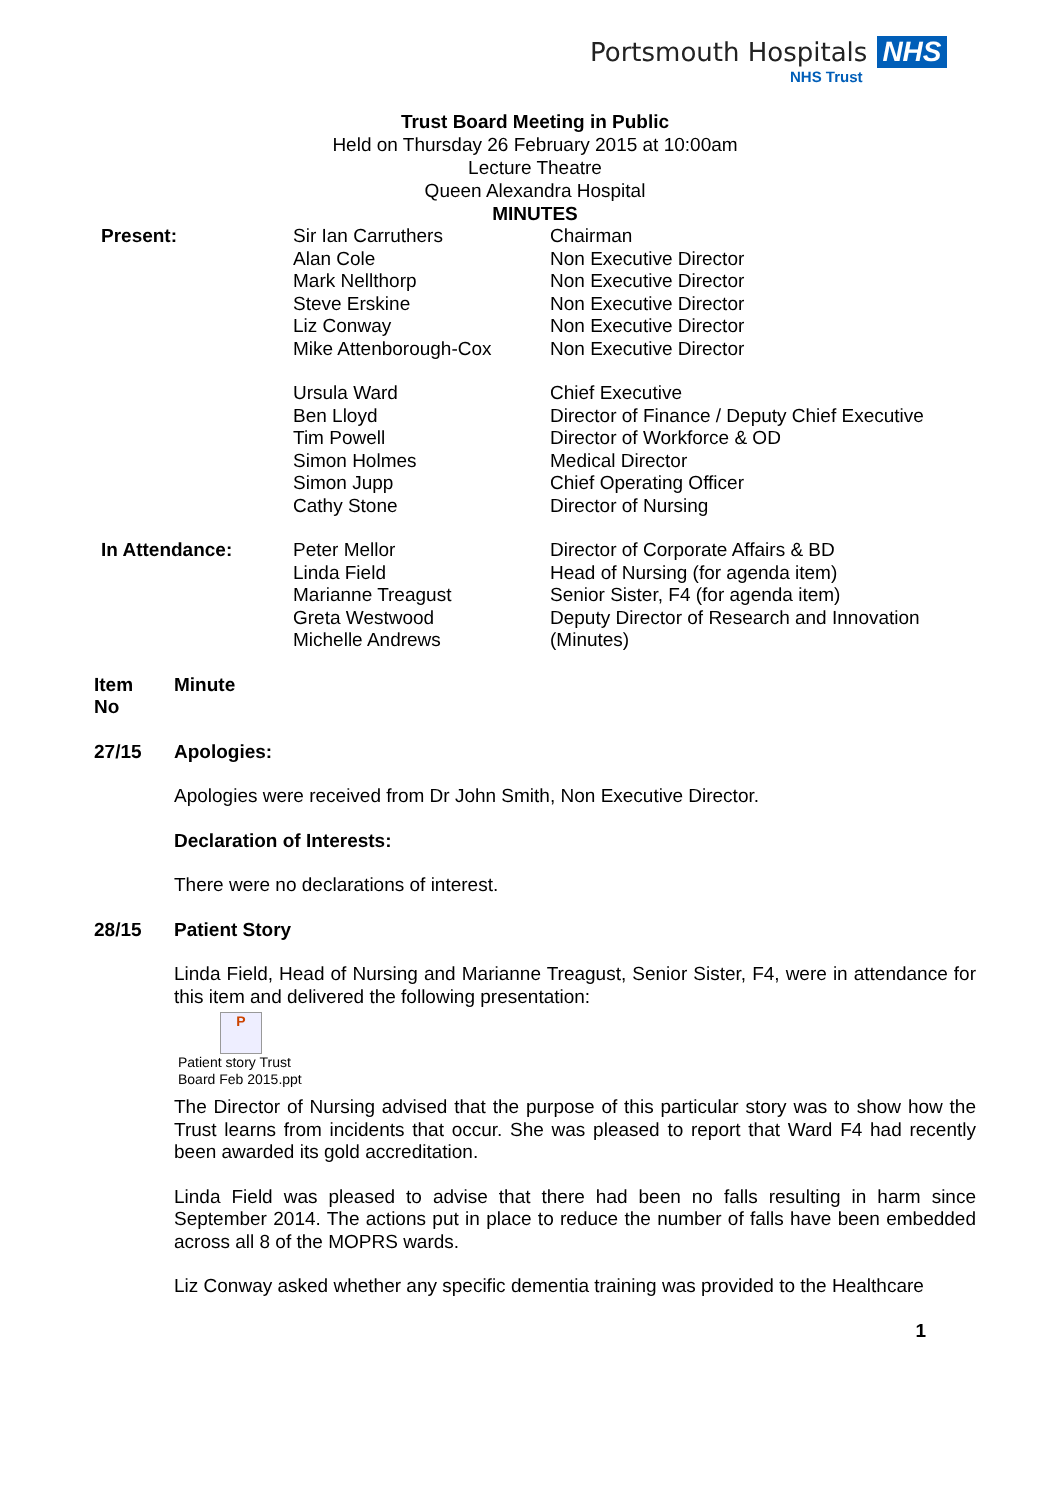Portsmouth Hospitals NHS
NHS Trust
Trust Board Meeting in Public
Held on Thursday 26 February 2015 at 10:00am
Lecture Theatre
Queen Alexandra Hospital
MINUTES
| Present: | Sir Ian Carruthers Alan Cole Mark Nellthorp Steve Erskine Liz Conway Mike Attenborough-Cox | Chairman Non Executive Director Non Executive Director Non Executive Director Non Executive Director Non Executive Director |
| | Ursula Ward Ben Lloyd Tim Powell Simon Holmes Simon Jupp Cathy Stone | Chief Executive Director of Finance / Deputy Chief Executive Director of Workforce & OD Medical Director Chief Operating Officer Director of Nursing |
| In Attendance: | Peter Mellor Linda Field Marianne Treagust Greta Westwood Michelle Andrews | Director of Corporate Affairs & BD Head of Nursing (for agenda item) Senior Sister, F4 (for agenda item) Deputy Director of Research and Innovation (Minutes) |
| Item No | Minute |
| 27/15 | Apologies: |
Apologies were received from Dr John Smith, Non Executive Director.
Declaration of Interests:
There were no declarations of interest.
| 28/15 | Patient Story |
Linda Field, Head of Nursing and Marianne Treagust, Senior Sister, F4, were in attendance for this item and delivered the following presentation:
P
Patient story Trust
Board Feb 2015.ppt
The Director of Nursing advised that the purpose of this particular story was to show how the Trust learns from incidents that occur. She was pleased to report that Ward F4 had recently been awarded its gold accreditation.
Linda Field was pleased to advise that there had been no falls resulting in harm since September 2014. The actions put in place to reduce the number of falls have been embedded across all 8 of the MOPRS wards.
Liz Conway asked whether any specific dementia training was provided to the Healthcare
1